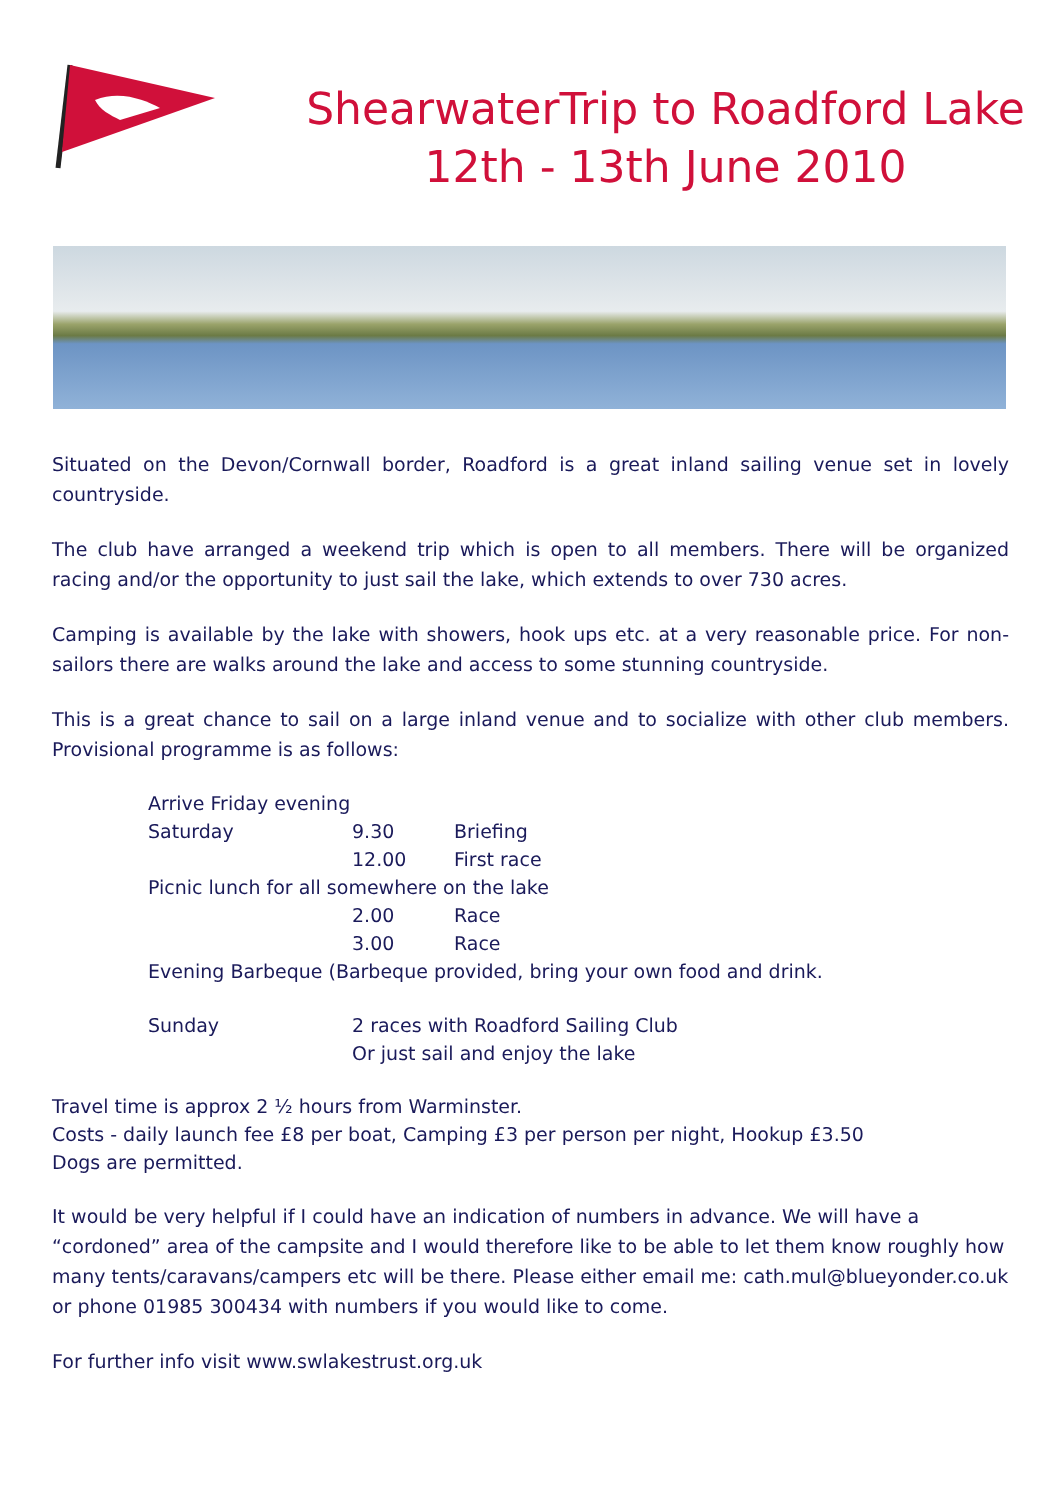ShearwaterTrip to Roadford Lake
12th - 13th June 2010
Situated on the Devon/Cornwall border, Roadford is a great inland sailing venue set in lovely countryside.
The club have arranged a weekend trip which is open to all members. There will be organized racing and/or the opportunity to just sail the lake, which extends to over 730 acres.
Camping is available by the lake with showers, hook ups etc. at a very reasonable price. For non-sailors there are walks around the lake and access to some stunning countryside.
This is a great chance to sail on a large inland venue and to socialize with other club members. Provisional programme is as follows:
Arrive Friday evening
Saturday 9.30 Briefing
12.00 First race
Picnic lunch for all somewhere on the lake
2.00 Race
3.00 Race
Evening Barbeque (Barbeque provided, bring your own food and drink.
Sunday 2 races with Roadford Sailing Club
Or just sail and enjoy the lake
Travel time is approx 2 ½ hours from Warminster.
Costs - daily launch fee £8 per boat, Camping £3 per person per night, Hookup £3.50
Dogs are permitted.
It would be very helpful if I could have an indication of numbers in advance. We will have a “cordoned” area of the campsite and I would therefore like to be able to let them know roughly how many tents/caravans/campers etc will be there. Please either email me: cath.mul@blueyonder.co.uk or phone 01985 300434 with numbers if you would like to come.
For further info visit www.swlakestrust.org.uk